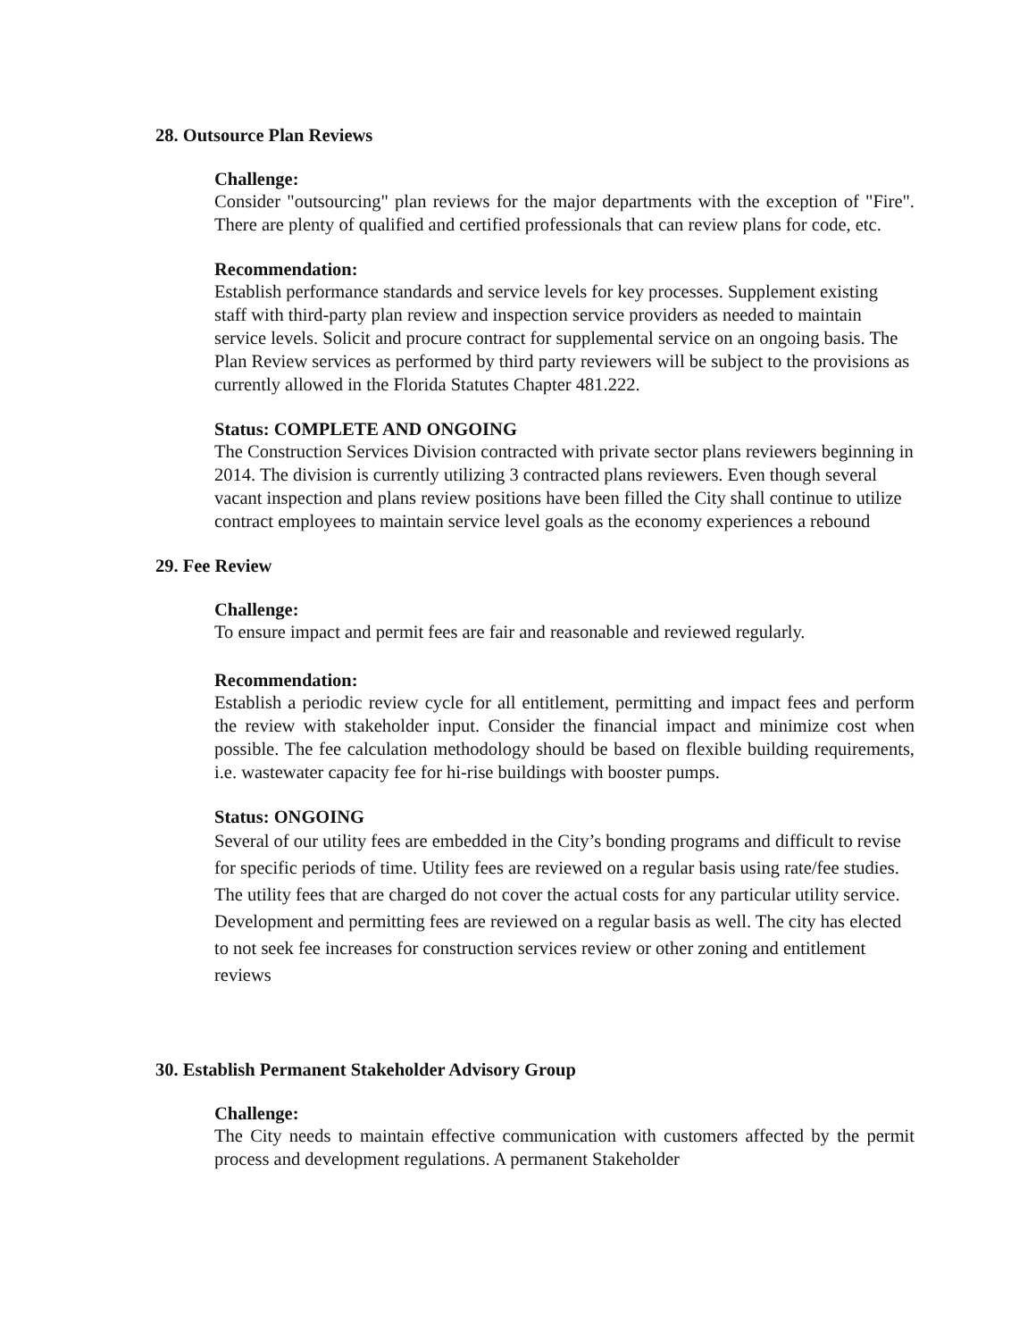28. Outsource Plan Reviews
Challenge:
Consider "outsourcing" plan reviews for the major departments with the exception of "Fire". There are plenty of qualified and certified professionals that can review plans for code, etc.
Recommendation:
Establish performance standards and service levels for key processes. Supplement existing staff with third-party plan review and inspection service providers as needed to maintain service levels. Solicit and procure contract for supplemental service on an ongoing basis. The Plan Review services as performed by third party reviewers will be subject to the provisions as currently allowed in the Florida Statutes Chapter 481.222.
Status: COMPLETE AND ONGOING
The Construction Services Division contracted with private sector plans reviewers beginning in 2014. The division is currently utilizing 3 contracted plans reviewers. Even though several vacant inspection and plans review positions have been filled the City shall continue to utilize contract employees to maintain service level goals as the economy experiences a rebound
29. Fee Review
Challenge:
To ensure impact and permit fees are fair and reasonable and reviewed regularly.
Recommendation:
Establish a periodic review cycle for all entitlement, permitting and impact fees and perform the review with stakeholder input. Consider the financial impact and minimize cost when possible. The fee calculation methodology should be based on flexible building requirements, i.e. wastewater capacity fee for hi-rise buildings with booster pumps.
Status: ONGOING
Several of our utility fees are embedded in the City’s bonding programs and difficult to revise for specific periods of time. Utility fees are reviewed on a regular basis using rate/fee studies. The utility fees that are charged do not cover the actual costs for any particular utility service. Development and permitting fees are reviewed on a regular basis as well. The city has elected to not seek fee increases for construction services review or other zoning and entitlement reviews
30. Establish Permanent Stakeholder Advisory Group
Challenge:
The City needs to maintain effective communication with customers affected by the permit process and development regulations. A permanent Stakeholder